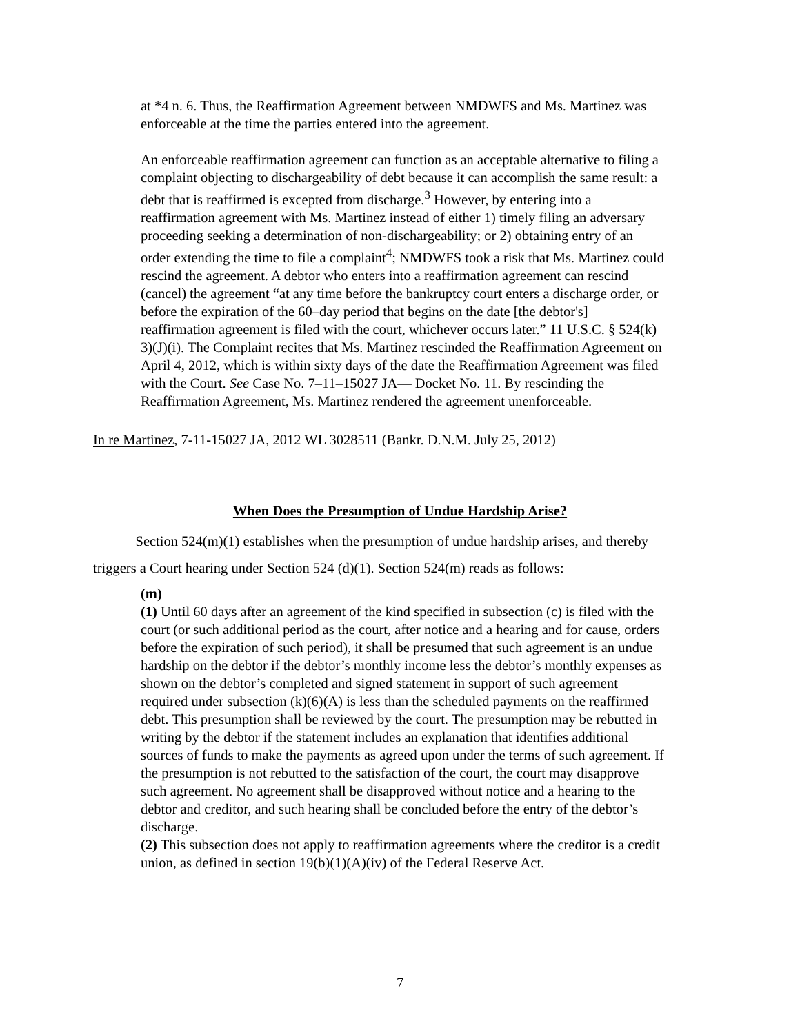at *4 n. 6. Thus, the Reaffirmation Agreement between NMDWFS and Ms. Martinez was enforceable at the time the parties entered into the agreement.
An enforceable reaffirmation agreement can function as an acceptable alternative to filing a complaint objecting to dischargeability of debt because it can accomplish the same result: a debt that is reaffirmed is excepted from discharge.<sup>3</sup> However, by entering into a reaffirmation agreement with Ms. Martinez instead of either 1) timely filing an adversary proceeding seeking a determination of non-dischargeability; or 2) obtaining entry of an order extending the time to file a complaint<sup>4</sup>; NMDWFS took a risk that Ms. Martinez could rescind the agreement. A debtor who enters into a reaffirmation agreement can rescind (cancel) the agreement “at any time before the bankruptcy court enters a discharge order, or before the expiration of the 60–day period that begins on the date [the debtor's] reaffirmation agreement is filed with the court, whichever occurs later.” 11 U.S.C. § 524(k) 3)(J)(i). The Complaint recites that Ms. Martinez rescinded the Reaffirmation Agreement on April 4, 2012, which is within sixty days of the date the Reaffirmation Agreement was filed with the Court. See Case No. 7–11–15027 JA— Docket No. 11. By rescinding the Reaffirmation Agreement, Ms. Martinez rendered the agreement unenforceable.
In re Martinez, 7-11-15027 JA, 2012 WL 3028511 (Bankr. D.N.M. July 25, 2012)
When Does the Presumption of Undue Hardship Arise?
Section 524(m)(1) establishes when the presumption of undue hardship arises, and thereby triggers a Court hearing under Section 524 (d)(1). Section 524(m) reads as follows:
(m)
(1) Until 60 days after an agreement of the kind specified in subsection (c) is filed with the court (or such additional period as the court, after notice and a hearing and for cause, orders before the expiration of such period), it shall be presumed that such agreement is an undue hardship on the debtor if the debtor’s monthly income less the debtor’s monthly expenses as shown on the debtor’s completed and signed statement in support of such agreement required under subsection (k)(6)(A) is less than the scheduled payments on the reaffirmed debt. This presumption shall be reviewed by the court. The presumption may be rebutted in writing by the debtor if the statement includes an explanation that identifies additional sources of funds to make the payments as agreed upon under the terms of such agreement. If the presumption is not rebutted to the satisfaction of the court, the court may disapprove such agreement. No agreement shall be disapproved without notice and a hearing to the debtor and creditor, and such hearing shall be concluded before the entry of the debtor’s discharge.
(2) This subsection does not apply to reaffirmation agreements where the creditor is a credit union, as defined in section 19(b)(1)(A)(iv) of the Federal Reserve Act.
7